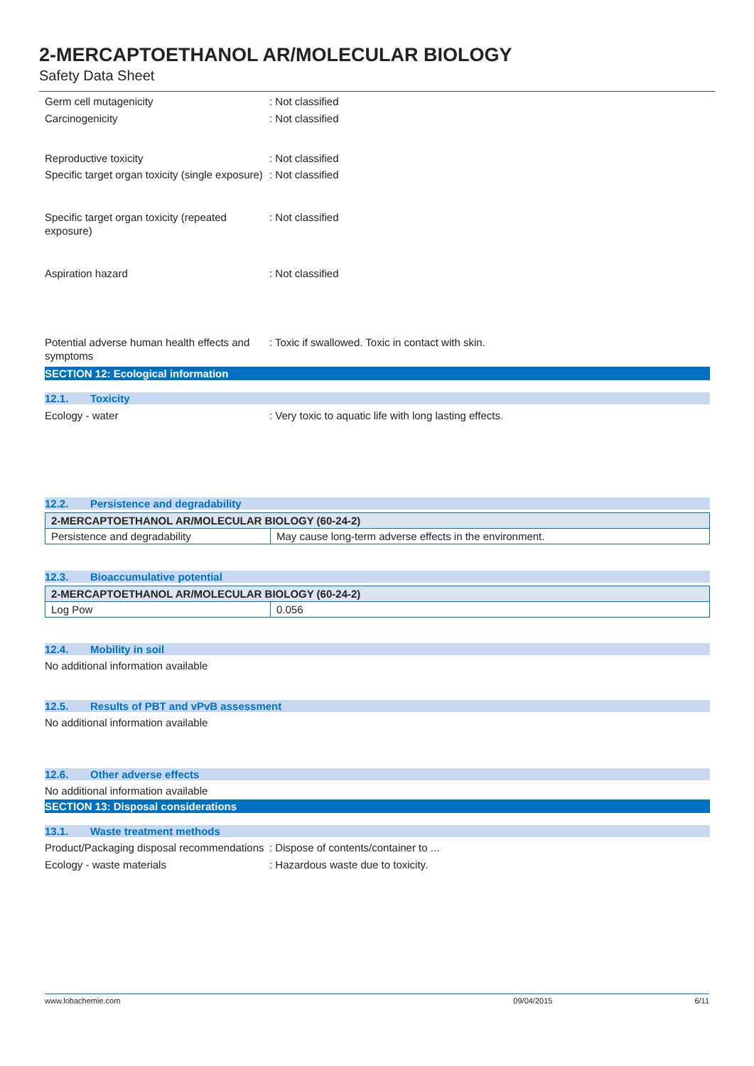2-MERCAPTOETHANOL AR/MOLECULAR BIOLOGY
Safety Data Sheet
Germ cell mutagenicity : Not classified
Carcinogenicity : Not classified
Reproductive toxicity : Not classified
Specific target organ toxicity (single exposure)
: Not classified
Specific target organ toxicity (repeated exposure)
: Not classified
Aspiration hazard : Not classified
Potential adverse human health effects and symptoms
: Toxic if swallowed. Toxic in contact with skin.
SECTION 12: Ecological information
12.1. Toxicity
Ecology - water : Very toxic to aquatic life with long lasting effects.
12.2. Persistence and degradability
| 2-MERCAPTOETHANOL AR/MOLECULAR BIOLOGY (60-24-2) | |
| Persistence and degradability | May cause long-term adverse effects in the environment. |
12.3. Bioaccumulative potential
| 2-MERCAPTOETHANOL AR/MOLECULAR BIOLOGY (60-24-2) | |
| Log Pow | 0.056 |
12.4. Mobility in soil
No additional information available
12.5. Results of PBT and vPvB assessment
No additional information available
12.6. Other adverse effects
No additional information available
SECTION 13: Disposal considerations
13.1. Waste treatment methods
Product/Packaging disposal recommendations
: Dispose of contents/container to ...
Ecology - waste materials : Hazardous waste due to toxicity.
www.lobachemie.com 09/04/2015 6/11